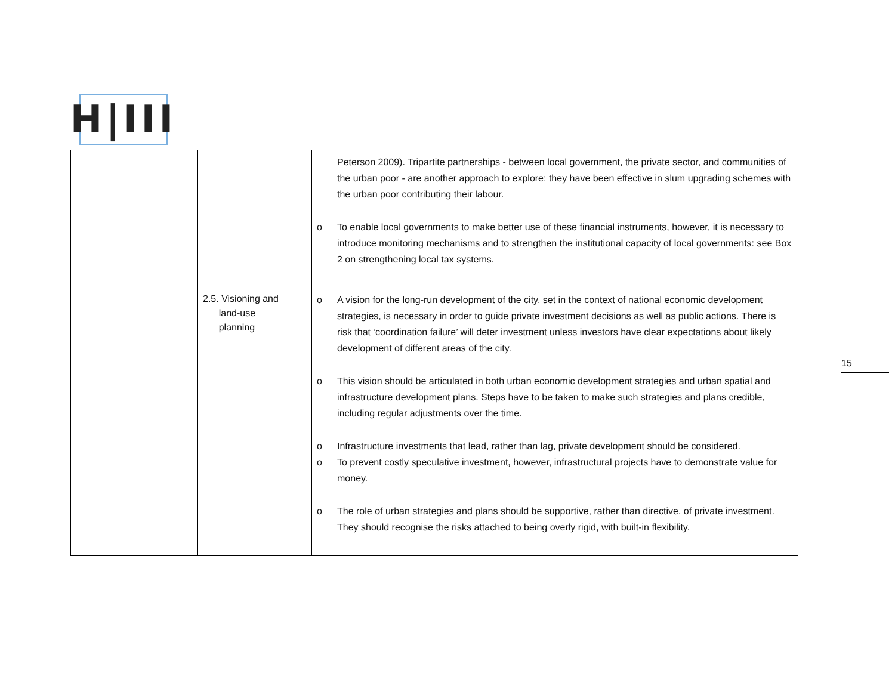H|III
| | | Peterson 2009). Tripartite partnerships - between local government, the private sector, and communities of the urban poor - are another approach to explore: they have been effective in slum upgrading schemes with the urban poor contributing their labour. o To enable local governments to make better use of these financial instruments, however, it is necessary to introduce monitoring mechanisms and to strengthen the institutional capacity of local governments: see Box 2 on strengthening local tax systems. |
| | 2.5. Visioning and land-use planning | o A vision for the long-run development of the city, set in the context of national economic development strategies, is necessary in order to guide private investment decisions as well as public actions. There is risk that ‘coordination failure’ will deter investment unless investors have clear expectations about likely development of different areas of the city. o This vision should be articulated in both urban economic development strategies and urban spatial and infrastructure development plans. Steps have to be taken to make such strategies and plans credible, including regular adjustments over the time. o Infrastructure investments that lead, rather than lag, private development should be considered. o To prevent costly speculative investment, however, infrastructural projects have to demonstrate value for money. o The role of urban strategies and plans should be supportive, rather than directive, of private investment. They should recognise the risks attached to being overly rigid, with built-in flexibility. |
15